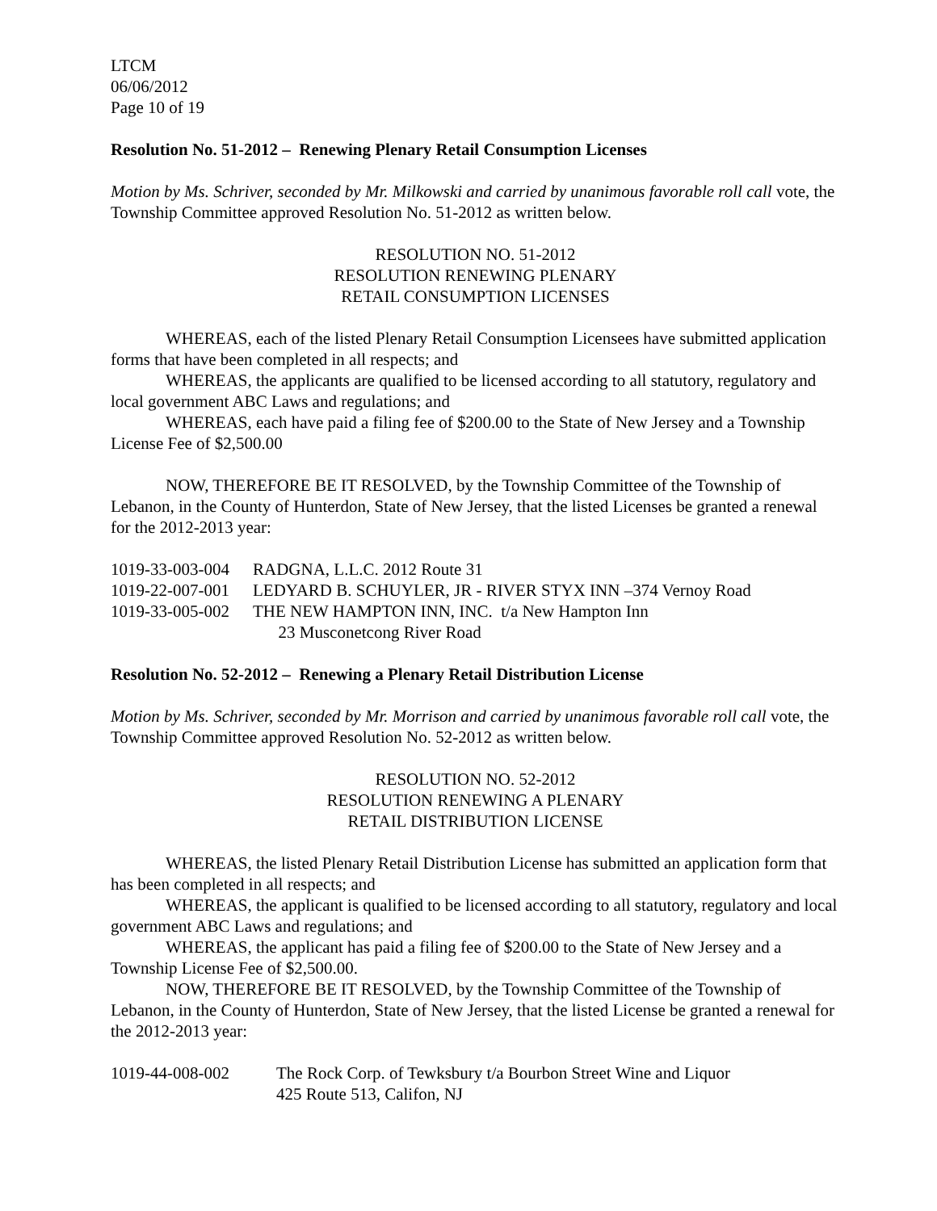LTCM
06/06/2012
Page 10 of 19
Resolution No. 51-2012 – Renewing Plenary Retail Consumption Licenses
Motion by Ms. Schriver, seconded by Mr. Milkowski and carried by unanimous favorable roll call vote, the Township Committee approved Resolution No. 51-2012 as written below.
RESOLUTION NO. 51-2012
RESOLUTION RENEWING PLENARY
RETAIL CONSUMPTION LICENSES
WHEREAS, each of the listed Plenary Retail Consumption Licensees have submitted application forms that have been completed in all respects; and
WHEREAS, the applicants are qualified to be licensed according to all statutory, regulatory and local government ABC Laws and regulations; and
WHEREAS, each have paid a filing fee of $200.00 to the State of New Jersey and a Township License Fee of $2,500.00
NOW, THEREFORE BE IT RESOLVED, by the Township Committee of the Township of Lebanon, in the County of Hunterdon, State of New Jersey, that the listed Licenses be granted a renewal for the 2012-2013 year:
1019-33-003-004 RADGNA, L.L.C. 2012 Route 31
1019-22-007-001 LEDYARD B. SCHUYLER, JR - RIVER STYX INN –374 Vernoy Road
1019-33-005-002 THE NEW HAMPTON INN, INC. t/a New Hampton Inn
23 Musconetcong River Road
Resolution No. 52-2012 – Renewing a Plenary Retail Distribution License
Motion by Ms. Schriver, seconded by Mr. Morrison and carried by unanimous favorable roll call vote, the Township Committee approved Resolution No. 52-2012 as written below.
RESOLUTION NO. 52-2012
RESOLUTION RENEWING A PLENARY
RETAIL DISTRIBUTION LICENSE
WHEREAS, the listed Plenary Retail Distribution License has submitted an application form that has been completed in all respects; and
WHEREAS, the applicant is qualified to be licensed according to all statutory, regulatory and local government ABC Laws and regulations; and
WHEREAS, the applicant has paid a filing fee of $200.00 to the State of New Jersey and a Township License Fee of $2,500.00.
NOW, THEREFORE BE IT RESOLVED, by the Township Committee of the Township of Lebanon, in the County of Hunterdon, State of New Jersey, that the listed License be granted a renewal for the 2012-2013 year:
1019-44-008-002 The Rock Corp. of Tewksbury t/a Bourbon Street Wine and Liquor
425 Route 513, Califon, NJ